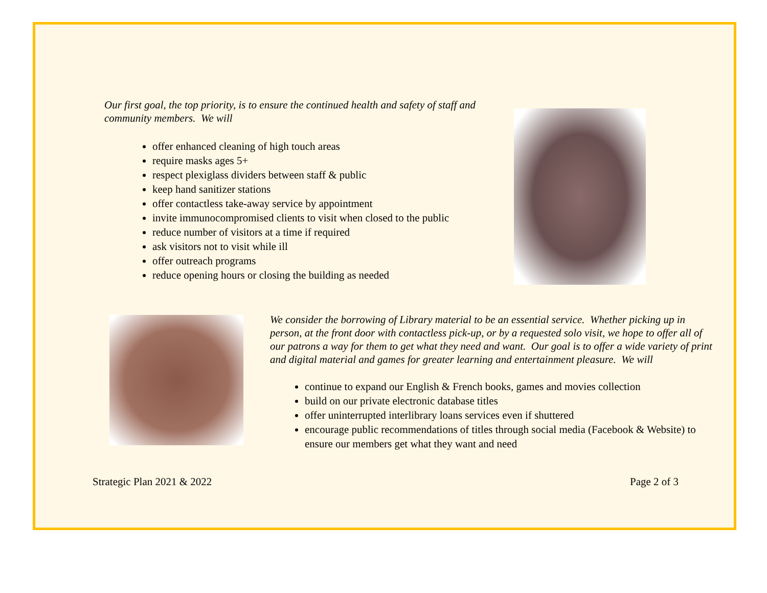Our first goal, the top priority, is to ensure the continued health and safety of staff and community members. We will
offer enhanced cleaning of high touch areas
require masks ages 5+
respect plexiglass dividers between staff & public
keep hand sanitizer stations
offer contactless take-away service by appointment
invite immunocompromised clients to visit when closed to the public
reduce number of visitors at a time if required
ask visitors not to visit while ill
offer outreach programs
reduce opening hours or closing the building as needed
We consider the borrowing of Library material to be an essential service. Whether picking up in person, at the front door with contactless pick-up, or by a requested solo visit, we hope to offer all of our patrons a way for them to get what they need and want. Our goal is to offer a wide variety of print and digital material and games for greater learning and entertainment pleasure. We will
continue to expand our English & French books, games and movies collection
build on our private electronic database titles
offer uninterrupted interlibrary loans services even if shuttered
encourage public recommendations of titles through social media (Facebook & Website) to ensure our members get what they want and need
Strategic Plan 2021 & 2022 Page 2 of 3